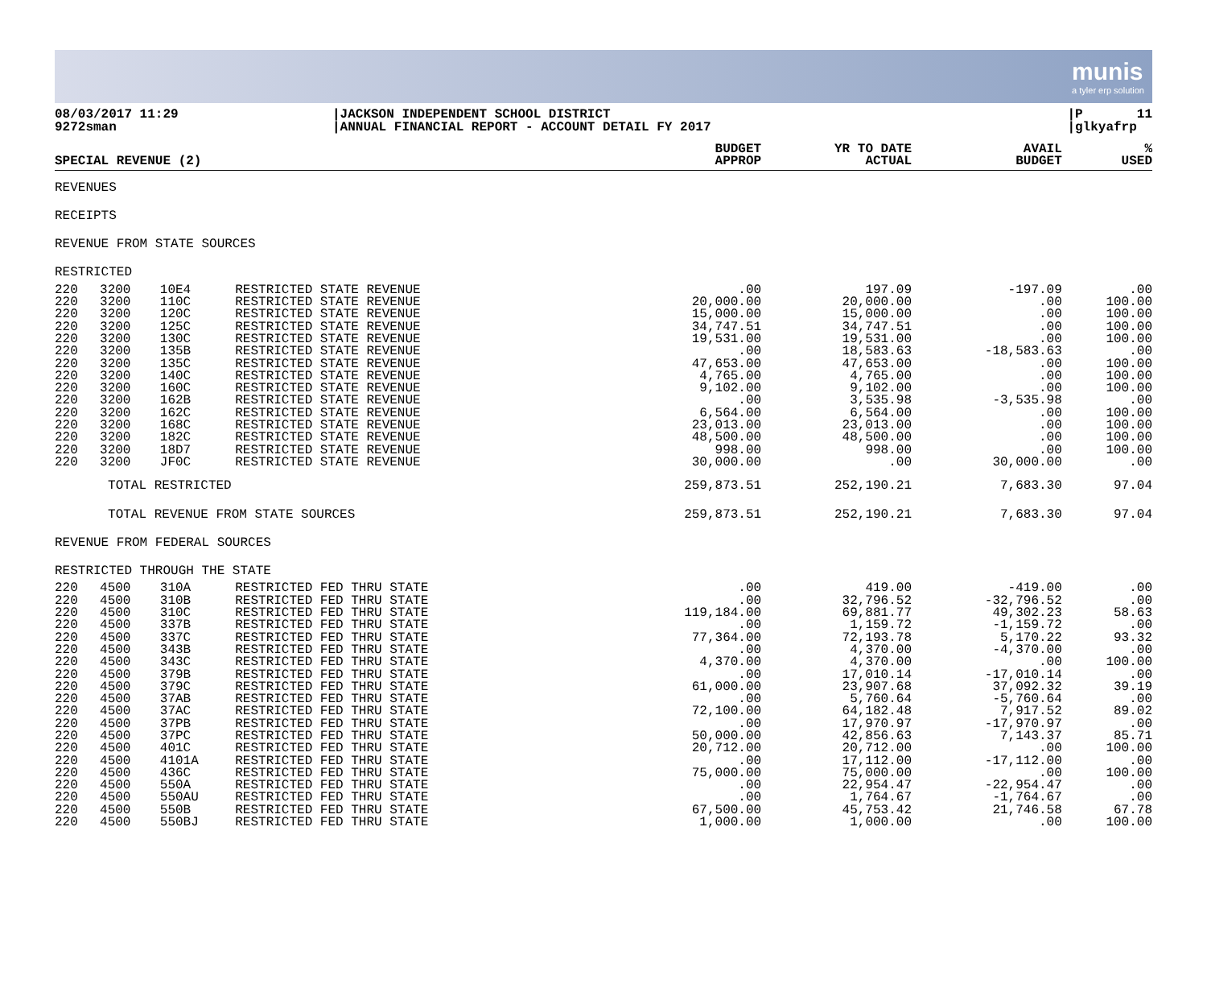munis
a tyler erp solution
08/03/2017 11:29 9272sman
|JACKSON INDEPENDENT SCHOOL DISTRICT |ANNUAL FINANCIAL REPORT - ACCOUNT DETAIL FY 2017
|P 11 |glkyafrp
| SPECIAL REVENUE (2) | | | | BUDGET APPROP | YR TO DATE ACTUAL | AVAIL BUDGET | % USED |
| --- | --- | --- | --- | --- | --- | --- | --- |
| REVENUES | | | | | | | |
| RECEIPTS | | | | | | | |
| REVENUE FROM STATE SOURCES | | | | | | | |
| RESTRICTED | | | | | | | |
| 220 | 3200 | 10E4 | RESTRICTED STATE REVENUE | .00 | 197.09 | -197.09 | .00 |
| 220 | 3200 | 110C | RESTRICTED STATE REVENUE | 20,000.00 | 20,000.00 | .00 | 100.00 |
| 220 | 3200 | 120C | RESTRICTED STATE REVENUE | 15,000.00 | 15,000.00 | .00 | 100.00 |
| 220 | 3200 | 125C | RESTRICTED STATE REVENUE | 34,747.51 | 34,747.51 | .00 | 100.00 |
| 220 | 3200 | 130C | RESTRICTED STATE REVENUE | 19,531.00 | 19,531.00 | .00 | 100.00 |
| 220 | 3200 | 135B | RESTRICTED STATE REVENUE | .00 | 18,583.63 | -18,583.63 | .00 |
| 220 | 3200 | 135C | RESTRICTED STATE REVENUE | 47,653.00 | 47,653.00 | .00 | 100.00 |
| 220 | 3200 | 140C | RESTRICTED STATE REVENUE | 4,765.00 | 4,765.00 | .00 | 100.00 |
| 220 | 3200 | 160C | RESTRICTED STATE REVENUE | 9,102.00 | 9,102.00 | .00 | 100.00 |
| 220 | 3200 | 162B | RESTRICTED STATE REVENUE | .00 | 3,535.98 | -3,535.98 | .00 |
| 220 | 3200 | 162C | RESTRICTED STATE REVENUE | 6,564.00 | 6,564.00 | .00 | 100.00 |
| 220 | 3200 | 168C | RESTRICTED STATE REVENUE | 23,013.00 | 23,013.00 | .00 | 100.00 |
| 220 | 3200 | 182C | RESTRICTED STATE REVENUE | 48,500.00 | 48,500.00 | .00 | 100.00 |
| 220 | 3200 | 18D7 | RESTRICTED STATE REVENUE | 998.00 | 998.00 | .00 | 100.00 |
| 220 | 3200 | JF0C | RESTRICTED STATE REVENUE | 30,000.00 | .00 | 30,000.00 | .00 |
| | TOTAL RESTRICTED | | | 259,873.51 | 252,190.21 | 7,683.30 | 97.04 |
| | TOTAL REVENUE FROM STATE SOURCES | | | 259,873.51 | 252,190.21 | 7,683.30 | 97.04 |
| REVENUE FROM FEDERAL SOURCES | | | | | | | |
| RESTRICTED THROUGH THE STATE | | | | | | | |
| 220 | 4500 | 310A | RESTRICTED FED THRU STATE | .00 | 419.00 | -419.00 | .00 |
| 220 | 4500 | 310B | RESTRICTED FED THRU STATE | .00 | 32,796.52 | -32,796.52 | .00 |
| 220 | 4500 | 310C | RESTRICTED FED THRU STATE | 119,184.00 | 69,881.77 | 49,302.23 | 58.63 |
| 220 | 4500 | 337B | RESTRICTED FED THRU STATE | .00 | 1,159.72 | -1,159.72 | .00 |
| 220 | 4500 | 337C | RESTRICTED FED THRU STATE | 77,364.00 | 72,193.78 | 5,170.22 | 93.32 |
| 220 | 4500 | 343B | RESTRICTED FED THRU STATE | .00 | 4,370.00 | -4,370.00 | .00 |
| 220 | 4500 | 343C | RESTRICTED FED THRU STATE | 4,370.00 | 4,370.00 | .00 | 100.00 |
| 220 | 4500 | 379B | RESTRICTED FED THRU STATE | .00 | 17,010.14 | -17,010.14 | .00 |
| 220 | 4500 | 379C | RESTRICTED FED THRU STATE | 61,000.00 | 23,907.68 | 37,092.32 | 39.19 |
| 220 | 4500 | 37AB | RESTRICTED FED THRU STATE | .00 | 5,760.64 | -5,760.64 | .00 |
| 220 | 4500 | 37AC | RESTRICTED FED THRU STATE | 72,100.00 | 64,182.48 | 7,917.52 | 89.02 |
| 220 | 4500 | 37PB | RESTRICTED FED THRU STATE | .00 | 17,970.97 | -17,970.97 | .00 |
| 220 | 4500 | 37PC | RESTRICTED FED THRU STATE | 50,000.00 | 42,856.63 | 7,143.37 | 85.71 |
| 220 | 4500 | 401C | RESTRICTED FED THRU STATE | 20,712.00 | 20,712.00 | .00 | 100.00 |
| 220 | 4500 | 4101A | RESTRICTED FED THRU STATE | .00 | 17,112.00 | -17,112.00 | .00 |
| 220 | 4500 | 436C | RESTRICTED FED THRU STATE | 75,000.00 | 75,000.00 | .00 | 100.00 |
| 220 | 4500 | 550A | RESTRICTED FED THRU STATE | .00 | 22,954.47 | -22,954.47 | .00 |
| 220 | 4500 | 550AU | RESTRICTED FED THRU STATE | .00 | 1,764.67 | -1,764.67 | .00 |
| 220 | 4500 | 550B | RESTRICTED FED THRU STATE | 67,500.00 | 45,753.42 | 21,746.58 | 67.78 |
| 220 | 4500 | 550BJ | RESTRICTED FED THRU STATE | 1,000.00 | 1,000.00 | .00 | 100.00 |